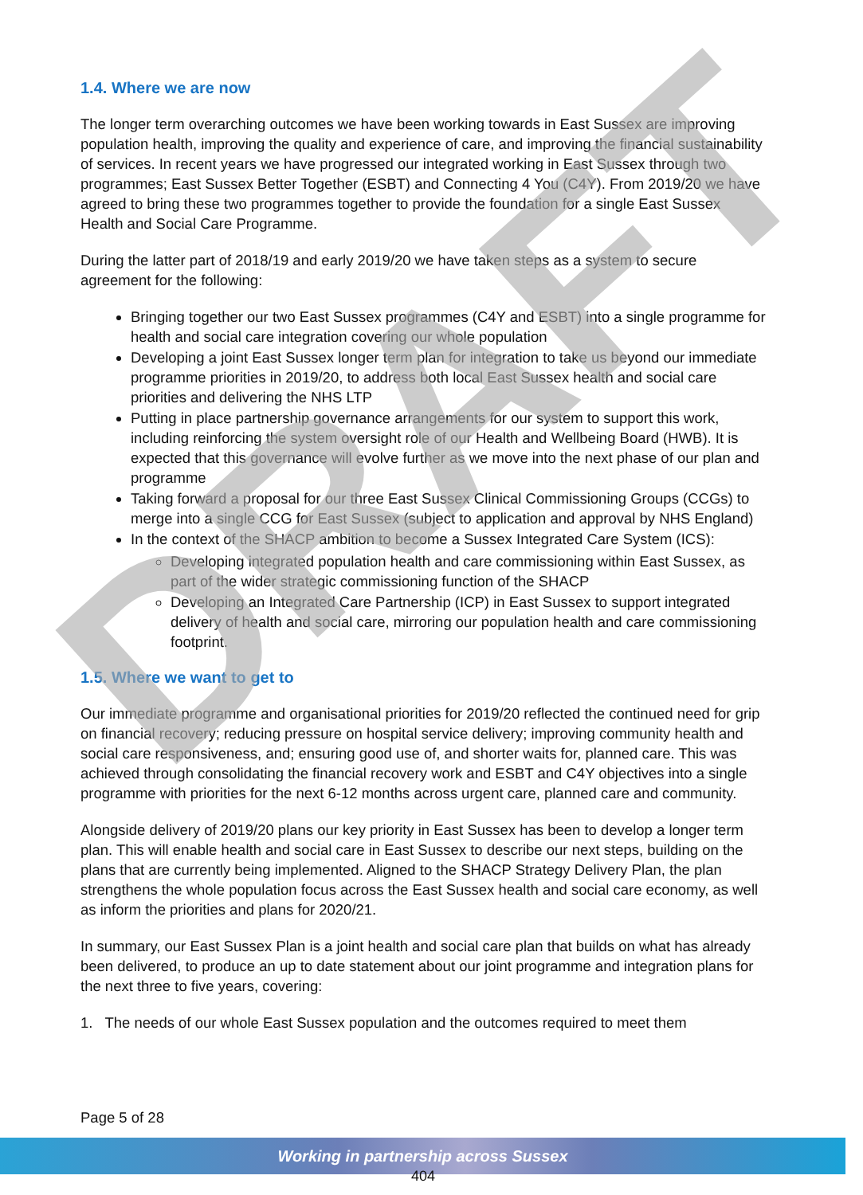DRAFT
1.4. Where we are now
The longer term overarching outcomes we have been working towards in East Sussex are improving population health, improving the quality and experience of care, and improving the financial sustainability of services. In recent years we have progressed our integrated working in East Sussex through two programmes; East Sussex Better Together (ESBT) and Connecting 4 You (C4Y). From 2019/20 we have agreed to bring these two programmes together to provide the foundation for a single East Sussex Health and Social Care Programme.
During the latter part of 2018/19 and early 2019/20 we have taken steps as a system to secure agreement for the following:
Bringing together our two East Sussex programmes (C4Y and ESBT) into a single programme for health and social care integration covering our whole population
Developing a joint East Sussex longer term plan for integration to take us beyond our immediate programme priorities in 2019/20, to address both local East Sussex health and social care priorities and delivering the NHS LTP
Putting in place partnership governance arrangements for our system to support this work, including reinforcing the system oversight role of our Health and Wellbeing Board (HWB). It is expected that this governance will evolve further as we move into the next phase of our plan and programme
Taking forward a proposal for our three East Sussex Clinical Commissioning Groups (CCGs) to merge into a single CCG for East Sussex (subject to application and approval by NHS England)
In the context of the SHACP ambition to become a Sussex Integrated Care System (ICS):
Developing integrated population health and care commissioning within East Sussex, as part of the wider strategic commissioning function of the SHACP
Developing an Integrated Care Partnership (ICP) in East Sussex to support integrated delivery of health and social care, mirroring our population health and care commissioning footprint.
1.5. Where we want to get to
Our immediate programme and organisational priorities for 2019/20 reflected the continued need for grip on financial recovery; reducing pressure on hospital service delivery; improving community health and social care responsiveness, and; ensuring good use of, and shorter waits for, planned care. This was achieved through consolidating the financial recovery work and ESBT and C4Y objectives into a single programme with priorities for the next 6-12 months across urgent care, planned care and community.
Alongside delivery of 2019/20 plans our key priority in East Sussex has been to develop a longer term plan. This will enable health and social care in East Sussex to describe our next steps, building on the plans that are currently being implemented. Aligned to the SHACP Strategy Delivery Plan, the plan strengthens the whole population focus across the East Sussex health and social care economy, as well as inform the priorities and plans for 2020/21.
In summary, our East Sussex Plan is a joint health and social care plan that builds on what has already been delivered, to produce an up to date statement about our joint programme and integration plans for the next three to five years, covering:
1. The needs of our whole East Sussex population and the outcomes required to meet them
Page 5 of 28
Working in partnership across Sussex
404